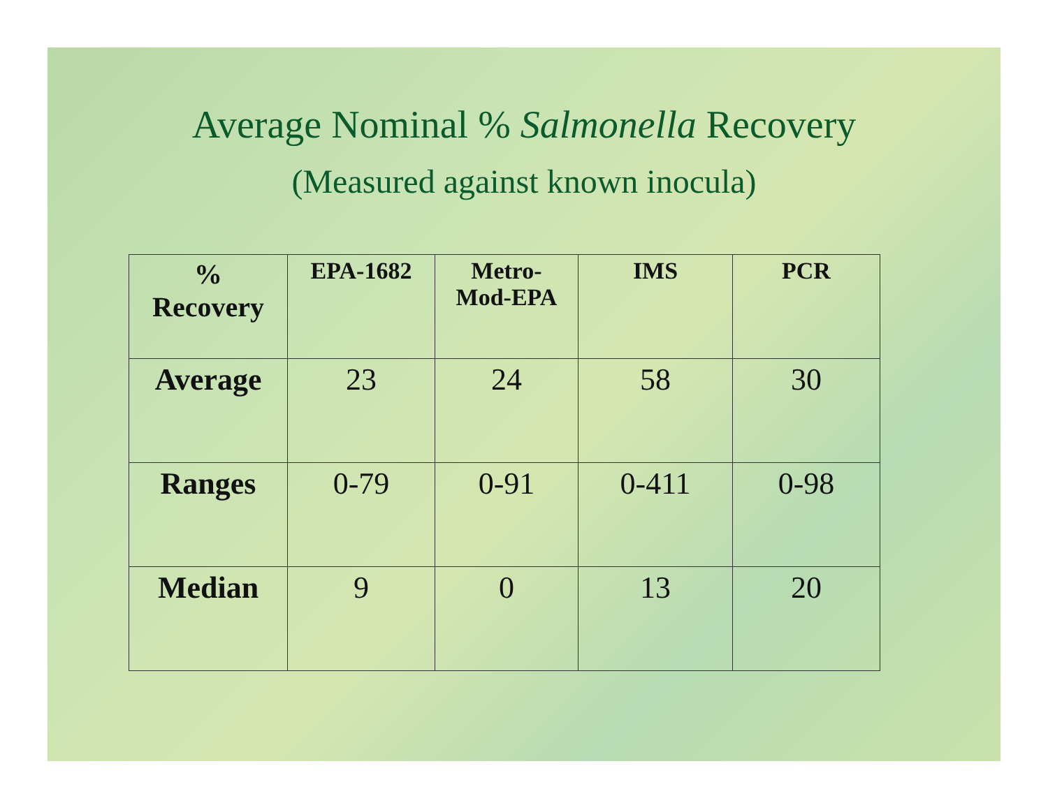Average Nominal % Salmonella Recovery
(Measured against known inocula)
| % Recovery | EPA-1682 | Metro- Mod-EPA | IMS | PCR |
| --- | --- | --- | --- | --- |
| Average | 23 | 24 | 58 | 30 |
| Ranges | 0-79 | 0-91 | 0-411 | 0-98 |
| Median | 9 | 0 | 13 | 20 |